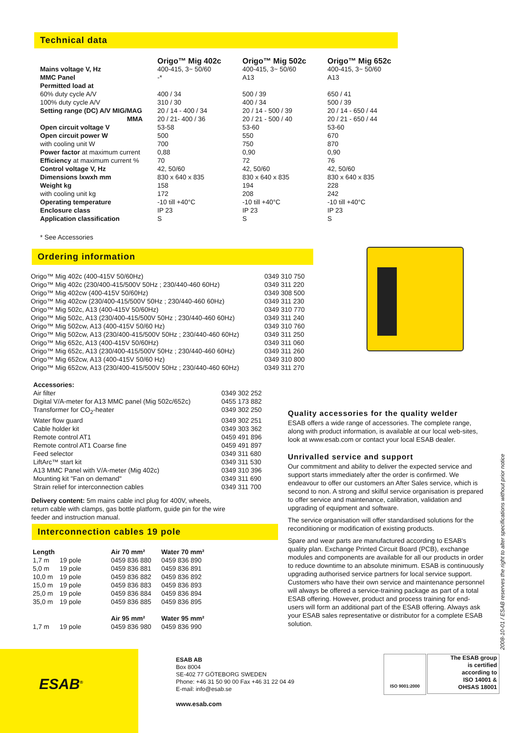Technical data
| | Origo™ Mig 402c | Origo™ Mig 502c | Origo™ Mig 652c |
| Mains voltage V, Hz | 400-415, 3~ 50/60 | 400-415, 3~ 50/60 | 400-415, 3~ 50/60 |
| MMC Panel | -* | A13 | A13 |
| Permitted load at | | | |
| 60% duty cycle A/V | 400 / 34 | 500 / 39 | 650 / 41 |
| 100% duty cycle A/V | 310 / 30 | 400 / 34 | 500 / 39 |
| Setting range (DC) A/V MIG/MAG | 20 / 14 - 400 / 34 | 20 / 14 - 500 / 39 | 20 / 14 - 650 / 44 |
| MMA | 20 / 21- 400 / 36 | 20 / 21 - 500 / 40 | 20 / 21 - 650 / 44 |
| Open circuit voltage V | 53-58 | 53-60 | 53-60 |
| Open circuit power W | 500 | 550 | 670 |
| with cooling unit W | 700 | 750 | 870 |
| Power factor at maximum current | 0,88 | 0,90 | 0,90 |
| Efficiency at maximum current % | 70 | 72 | 76 |
| Control voltage V, Hz | 42, 50/60 | 42, 50/60 | 42, 50/60 |
| Dimensions lxwxh mm | 830 x 640 x 835 | 830 x 640 x 835 | 830 x 640 x 835 |
| Weight kg | 158 | 194 | 228 |
| with cooling unit kg | 172 | 208 | 242 |
| Operating temperature | -10 till +40°C | -10 till +40°C | -10 till +40°C |
| Enclosure class | IP 23 | IP 23 | IP 23 |
| Application classification | S | S | S |
* See Accessories
Ordering information
| Origo™ Mig 402c (400-415V 50/60Hz) | 0349 310 750 |
| Origo™ Mig 402c (230/400-415/500V 50Hz ; 230/440-460 60Hz) | 0349 311 220 |
| Origo™ Mig 402cw (400-415V 50/60Hz) | 0349 308 500 |
| Origo™ Mig 402cw (230/400-415/500V 50Hz ; 230/440-460 60Hz) | 0349 311 230 |
| Origo™ Mig 502c, A13 (400-415V 50/60Hz) | 0349 310 770 |
| Origo™ Mig 502c, A13 (230/400-415/500V 50Hz ; 230/440-460 60Hz) | 0349 311 240 |
| Origo™ Mig 502cw, A13 (400-415V 50/60 Hz) | 0349 310 760 |
| Origo™ Mig 502cw, A13 (230/400-415/500V 50Hz ; 230/440-460 60Hz) | 0349 311 250 |
| Origo™ Mig 652c, A13 (400-415V 50/60Hz) | 0349 311 060 |
| Origo™ Mig 652c, A13 (230/400-415/500V 50Hz ; 230/440-460 60Hz) | 0349 311 260 |
| Origo™ Mig 652cw, A13 (400-415V 50/60 Hz) | 0349 310 800 |
| Origo™ Mig 652cw, A13 (230/400-415/500V 50Hz ; 230/440-460 60Hz) | 0349 311 270 |
| Accessories: | |
| Air filter | 0349 302 252 |
| Digital V/A-meter for A13 MMC panel (Mig 502c/652c) | 0455 173 882 |
| Transformer for CO<sub>2</sub>-heater | 0349 302 250 |
| Water flow guard | 0349 302 251 |
| Cable holder kit | 0349 303 362 |
| Remote control AT1 | 0459 491 896 |
| Remote control AT1 Coarse fine | 0459 491 897 |
| Feed selector | 0349 311 680 |
| LiftArc™ start kit | 0349 311 530 |
| A13 MMC Panel with V/A-meter (Mig 402c) | 0349 310 396 |
| Mounting kit "Fan on demand" | 0349 311 690 |
| Strain relief for interconnection cables | 0349 311 700 |
Delivery content: 5m mains cable incl plug for 400V, wheels, return cable with clamps, gas bottle platform, guide pin for the wire feeder and instruction manual.
Interconnection cables 19 pole
| Length | | Air 70 mm² | Water 70 mm² |
| 1,7 m | 19 pole | 0459 836 880 | 0459 836 890 |
| 5,0 m | 19 pole | 0459 836 881 | 0459 836 891 |
| 10,0 m | 19 pole | 0459 836 882 | 0459 836 892 |
| 15,0 m | 19 pole | 0459 836 883 | 0459 836 893 |
| 25,0 m | 19 pole | 0459 836 884 | 0459 836 894 |
| 35,0 m | 19 pole | 0459 836 885 | 0459 836 895 |
| | | Air 95 mm² | Water 95 mm² |
| 1,7 m | 19 pole | 0459 836 980 | 0459 836 990 |
Quality accessories for the quality welder
ESAB offers a wide range of accessories. The complete range, along with product information, is available at our local web-sites, look at www.esab.com or contact your local ESAB dealer.
Unrivalled service and support
Our commitment and ability to deliver the expected service and support starts immediately after the order is confirmed. We endeavour to offer our customers an After Sales service, which is second to non. A strong and skilful service organisation is prepared to offer service and maintenance, calibration, validation and upgrading of equipment and software.
The service organisation will offer standardised solutions for the reconditioning or modification of existing products.
Spare and wear parts are manufactured according to ESAB's quality plan. Exchange Printed Circuit Board (PCB), exchange modules and components are available for all our products in order to reduce downtime to an absolute minimum. ESAB is continuously upgrading authorised service partners for local service support. Customers who have their own service and maintenance personnel will always be offered a service-training package as part of a total ESAB offering. However, product and process training for end-users will form an additional part of the ESAB offering. Always ask your ESAB sales representative or distributor for a complete ESAB solution.
2008-10-01 / ESAB reserves the right to alter specifications without prior notice
ESAB<sup>®</sup>
ESAB AB
Box 8004
SE-402 77 GÖTEBORG SWEDEN
Phone: +46 31 50 90 00 Fax +46 31 22 04 49
E-mail: info@esab.se
www.esab.com
ISO 9001:2000
The ESAB group
is certified
according to
ISO 14001 &
OHSAS 18001